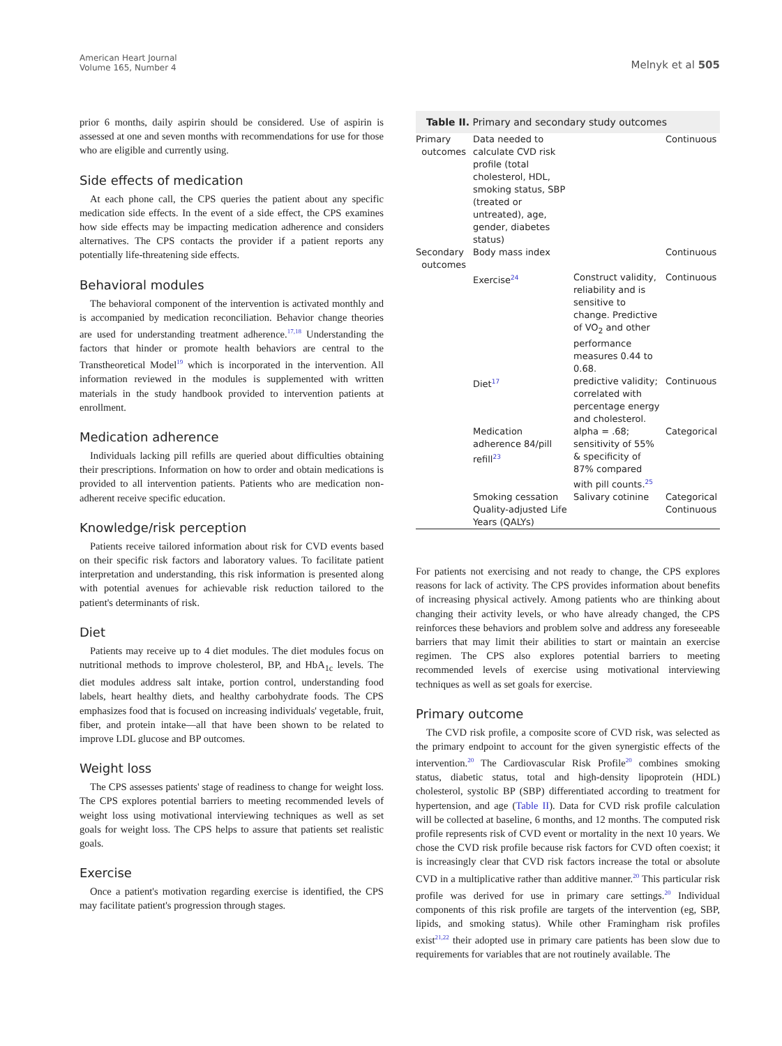American Heart Journal
Volume 165, Number 4
Melnyk et al 505
prior 6 months, daily aspirin should be considered. Use of aspirin is assessed at one and seven months with recommendations for use for those who are eligible and currently using.
Side effects of medication
At each phone call, the CPS queries the patient about any specific medication side effects. In the event of a side effect, the CPS examines how side effects may be impacting medication adherence and considers alternatives. The CPS contacts the provider if a patient reports any potentially life-threatening side effects.
Behavioral modules
The behavioral component of the intervention is activated monthly and is accompanied by medication reconciliation. Behavior change theories are used for understanding treatment adherence.<sup>17,18</sup> Understanding the factors that hinder or promote health behaviors are central to the Transtheoretical Model<sup>19</sup> which is incorporated in the intervention. All information reviewed in the modules is supplemented with written materials in the study handbook provided to intervention patients at enrollment.
Medication adherence
Individuals lacking pill refills are queried about difficulties obtaining their prescriptions. Information on how to order and obtain medications is provided to all intervention patients. Patients who are medication non-adherent receive specific education.
Knowledge/risk perception
Patients receive tailored information about risk for CVD events based on their specific risk factors and laboratory values. To facilitate patient interpretation and understanding, this risk information is presented along with potential avenues for achievable risk reduction tailored to the patient's determinants of risk.
Diet
Patients may receive up to 4 diet modules. The diet modules focus on nutritional methods to improve cholesterol, BP, and HbA<sub>1c</sub> levels. The diet modules address salt intake, portion control, understanding food labels, heart healthy diets, and healthy carbohydrate foods. The CPS emphasizes food that is focused on increasing individuals' vegetable, fruit, fiber, and protein intake—all that have been shown to be related to improve LDL glucose and BP outcomes.
Weight loss
The CPS assesses patients' stage of readiness to change for weight loss. The CPS explores potential barriers to meeting recommended levels of weight loss using motivational interviewing techniques as well as set goals for weight loss. The CPS helps to assure that patients set realistic goals.
Exercise
Once a patient's motivation regarding exercise is identified, the CPS may facilitate patient's progression through stages.
Table II. Primary and secondary study outcomes
| Primary outcomes | Data needed to calculate CVD risk profile (total cholesterol, HDL, smoking status, SBP (treated or untreated), age, gender, diabetes status) | | Continuous |
| Secondary outcomes | Body mass index | | Continuous |
| | Exercise<sup>24</sup> | Construct validity, reliability and is sensitive to change. Predictive of VO<sub>2</sub> and other performance measures 0.44 to 0.68. | Continuous |
| | Diet<sup>17</sup> | predictive validity; correlated with percentage energy and cholesterol. | Continuous |
| | Medication adherence 84/pill refill<sup>23</sup> | alpha = .68; sensitivity of 55% & specificity of 87% compared with pill counts.<sup>25</sup> | Categorical |
| | Smoking cessation | Salivary cotinine | Categorical |
| | Quality-adjusted Life Years (QALYs) | | Continuous |
For patients not exercising and not ready to change, the CPS explores reasons for lack of activity. The CPS provides information about benefits of increasing physical actively. Among patients who are thinking about changing their activity levels, or who have already changed, the CPS reinforces these behaviors and problem solve and address any foreseeable barriers that may limit their abilities to start or maintain an exercise regimen. The CPS also explores potential barriers to meeting recommended levels of exercise using motivational interviewing techniques as well as set goals for exercise.
Primary outcome
The CVD risk profile, a composite score of CVD risk, was selected as the primary endpoint to account for the given synergistic effects of the intervention.<sup>20</sup> The Cardiovascular Risk Profile<sup>20</sup> combines smoking status, diabetic status, total and high-density lipoprotein (HDL) cholesterol, systolic BP (SBP) differentiated according to treatment for hypertension, and age (Table II). Data for CVD risk profile calculation will be collected at baseline, 6 months, and 12 months. The computed risk profile represents risk of CVD event or mortality in the next 10 years. We chose the CVD risk profile because risk factors for CVD often coexist; it is increasingly clear that CVD risk factors increase the total or absolute CVD in a multiplicative rather than additive manner.<sup>20</sup> This particular risk profile was derived for use in primary care settings.<sup>20</sup> Individual components of this risk profile are targets of the intervention (eg, SBP, lipids, and smoking status). While other Framingham risk profiles exist<sup>21,22</sup> their adopted use in primary care patients has been slow due to requirements for variables that are not routinely available. The